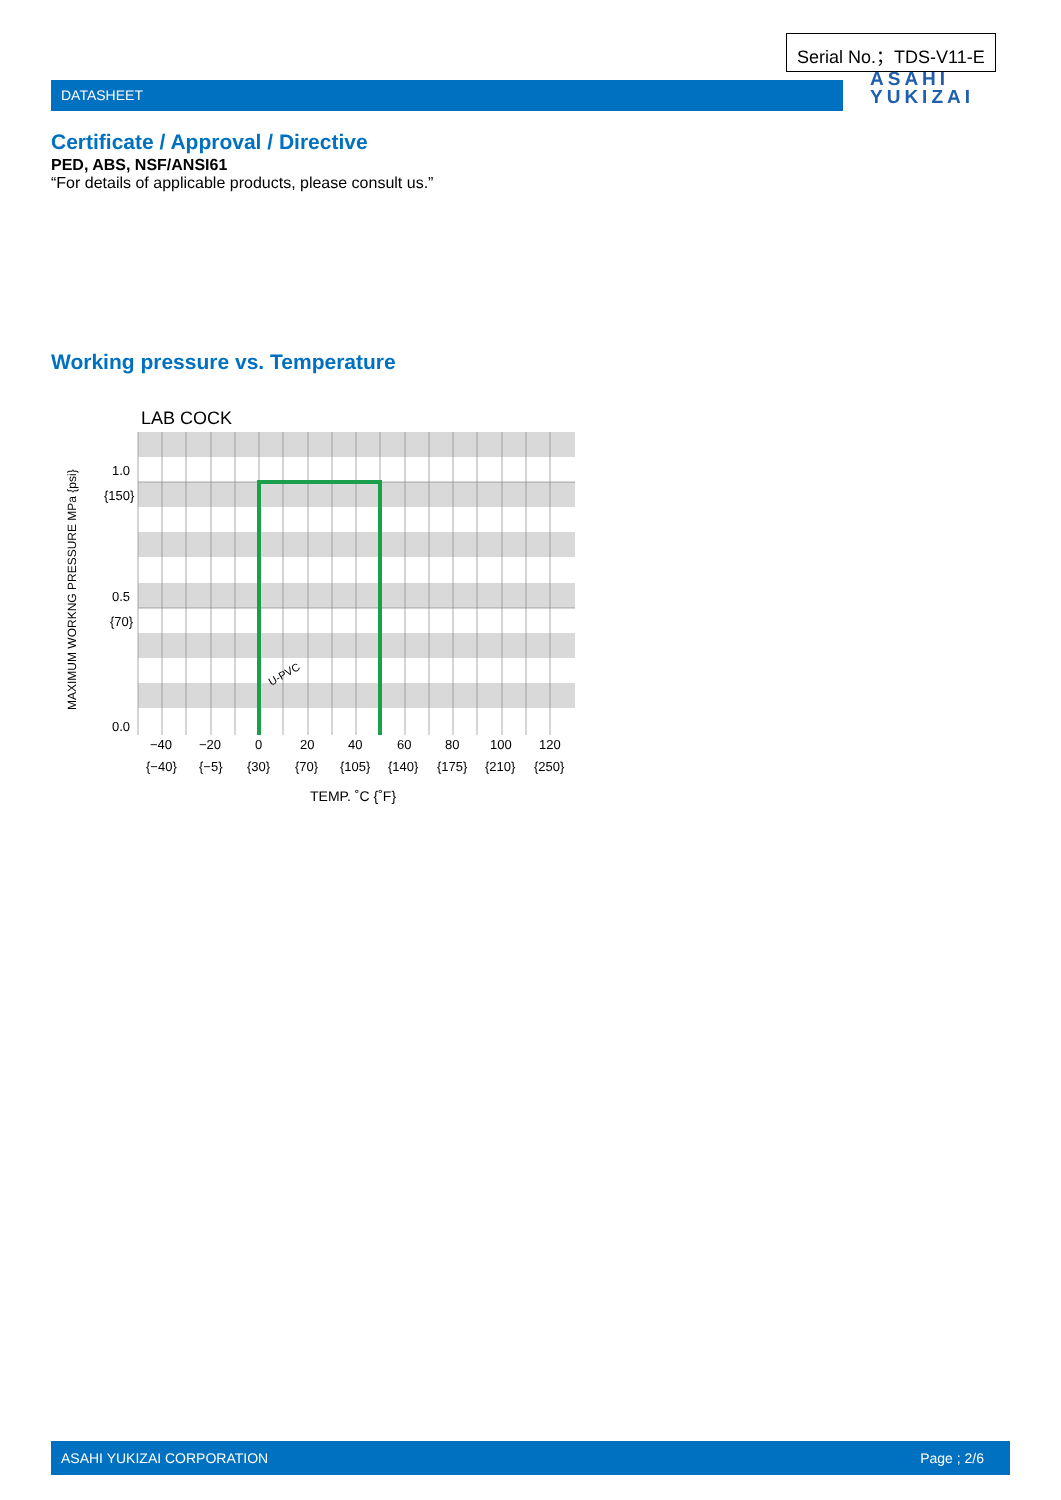Serial No.；TDS-V11-E
DATASHEET
ASAHI
YUKIZAI
Certificate / Approval / Directive
PED, ABS, NSF/ANSI61
“For details of applicable products, please consult us.”
Working pressure vs. Temperature
LAB COCK
U-PVC
1.0
{150}
0.5
{70}
0.0
−40
−20
0
20
40
60
80
100
120
{−40}
{−5}
{30}
{70}
{105}
{140}
{175}
{210}
{250}
TEMP. ˚C {˚F}
MAXIMUM WORKNG PRESSURE MPa {psi}
ASAHI YUKIZAI CORPORATION Page ; 2/6